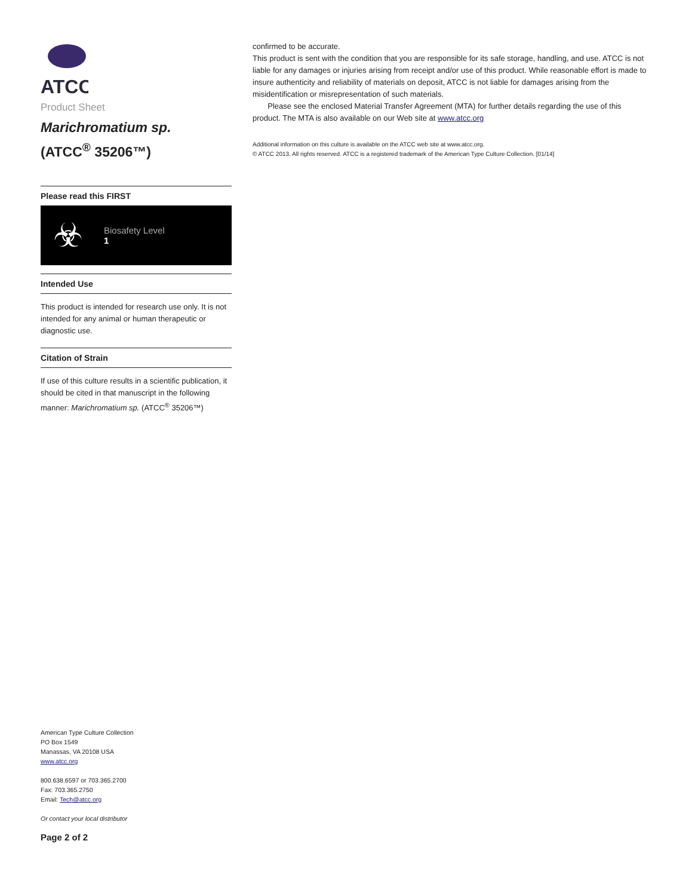ATCC
Product Sheet
Marichromatium sp.
(ATCC<sup>®</sup> 35206™)
Please read this FIRST
☣
Biosafety Level
1
Intended Use
This product is intended for research use only. It is not intended for any animal or human therapeutic or diagnostic use.
Citation of Strain
If use of this culture results in a scientific publication, it should be cited in that manuscript in the following manner: Marichromatium sp. (ATCC<sup>®</sup> 35206™)
American Type Culture Collection
PO Box 1549
Manassas, VA 20108 USA
www.atcc.org
800.638.6597 or 703.365.2700
Fax: 703.365.2750
Email: Tech@atcc.org
Or contact your local distributor
Page 2 of 2
confirmed to be accurate.
This product is sent with the condition that you are responsible for its safe storage, handling, and use. ATCC is not liable for any damages or injuries arising from receipt and/or use of this product. While reasonable effort is made to insure authenticity and reliability of materials on deposit, ATCC is not liable for damages arising from the misidentification or misrepresentation of such materials.
Please see the enclosed Material Transfer Agreement (MTA) for further details regarding the use of this product. The MTA is also available on our Web site at www.atcc.org
Additional information on this culture is available on the ATCC web site at www.atcc.org.
© ATCC 2013. All rights reserved. ATCC is a registered trademark of the American Type Culture Collection. [01/14]